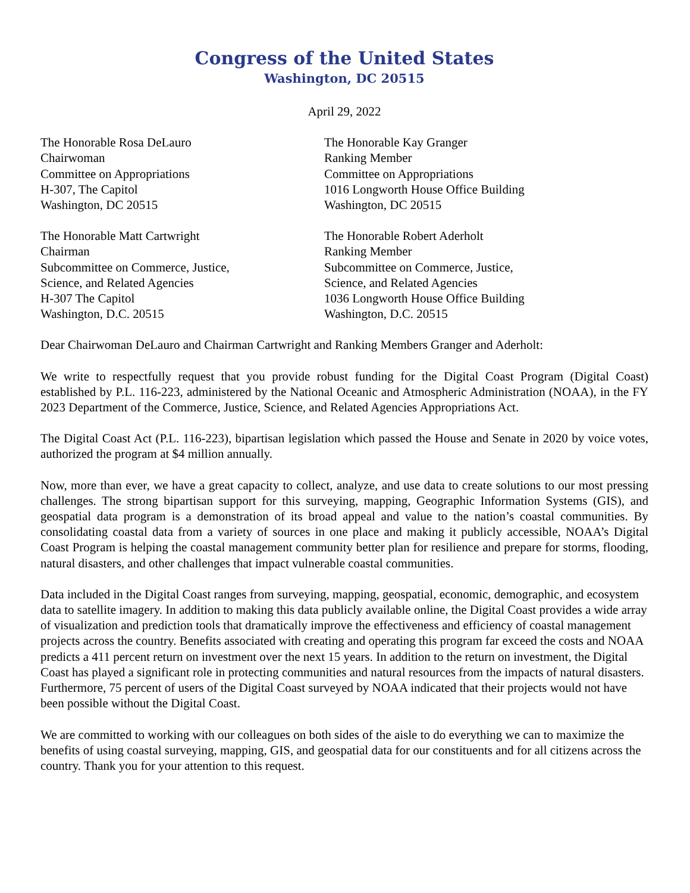Congress of the United States
Washington, DC 20515
April 29, 2022
The Honorable Rosa DeLauro
Chairwoman
Committee on Appropriations
H-307, The Capitol
Washington, DC 20515
The Honorable Kay Granger
Ranking Member
Committee on Appropriations
1016 Longworth House Office Building
Washington, DC 20515
The Honorable Matt Cartwright
Chairman
Subcommittee on Commerce, Justice,
Science, and Related Agencies
H-307 The Capitol
Washington, D.C. 20515
The Honorable Robert Aderholt
Ranking Member
Subcommittee on Commerce, Justice,
Science, and Related Agencies
1036 Longworth House Office Building
Washington, D.C. 20515
Dear Chairwoman DeLauro and Chairman Cartwright and Ranking Members Granger and Aderholt:
We write to respectfully request that you provide robust funding for the Digital Coast Program (Digital Coast) established by P.L. 116-223, administered by the National Oceanic and Atmospheric Administration (NOAA), in the FY 2023 Department of the Commerce, Justice, Science, and Related Agencies Appropriations Act.
The Digital Coast Act (P.L. 116-223), bipartisan legislation which passed the House and Senate in 2020 by voice votes, authorized the program at $4 million annually.
Now, more than ever, we have a great capacity to collect, analyze, and use data to create solutions to our most pressing challenges. The strong bipartisan support for this surveying, mapping, Geographic Information Systems (GIS), and geospatial data program is a demonstration of its broad appeal and value to the nation’s coastal communities. By consolidating coastal data from a variety of sources in one place and making it publicly accessible, NOAA’s Digital Coast Program is helping the coastal management community better plan for resilience and prepare for storms, flooding, natural disasters, and other challenges that impact vulnerable coastal communities.
Data included in the Digital Coast ranges from surveying, mapping, geospatial, economic, demographic, and ecosystem data to satellite imagery. In addition to making this data publicly available online, the Digital Coast provides a wide array of visualization and prediction tools that dramatically improve the effectiveness and efficiency of coastal management projects across the country. Benefits associated with creating and operating this program far exceed the costs and NOAA predicts a 411 percent return on investment over the next 15 years. In addition to the return on investment, the Digital Coast has played a significant role in protecting communities and natural resources from the impacts of natural disasters. Furthermore, 75 percent of users of the Digital Coast surveyed by NOAA indicated that their projects would not have been possible without the Digital Coast.
We are committed to working with our colleagues on both sides of the aisle to do everything we can to maximize the benefits of using coastal surveying, mapping, GIS, and geospatial data for our constituents and for all citizens across the country. Thank you for your attention to this request.